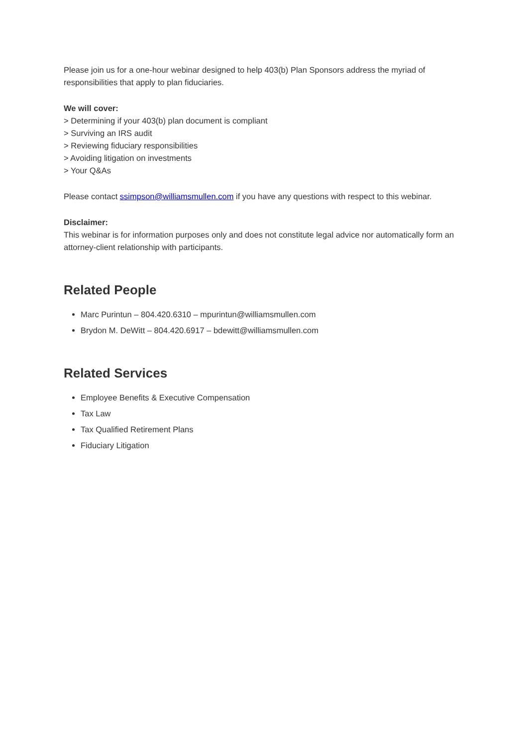Please join us for a one-hour webinar designed to help 403(b) Plan Sponsors address the myriad of responsibilities that apply to plan fiduciaries.
We will cover:
> Determining if your 403(b) plan document is compliant
> Surviving an IRS audit
> Reviewing fiduciary responsibilities
> Avoiding litigation on investments
> Your Q&As
Please contact ssimpson@williamsmullen.com if you have any questions with respect to this webinar.
Disclaimer:
This webinar is for information purposes only and does not constitute legal advice nor automatically form an attorney-client relationship with participants.
Related People
Marc Purintun – 804.420.6310 – mpurintun@williamsmullen.com
Brydon M. DeWitt – 804.420.6917 – bdewitt@williamsmullen.com
Related Services
Employee Benefits & Executive Compensation
Tax Law
Tax Qualified Retirement Plans
Fiduciary Litigation